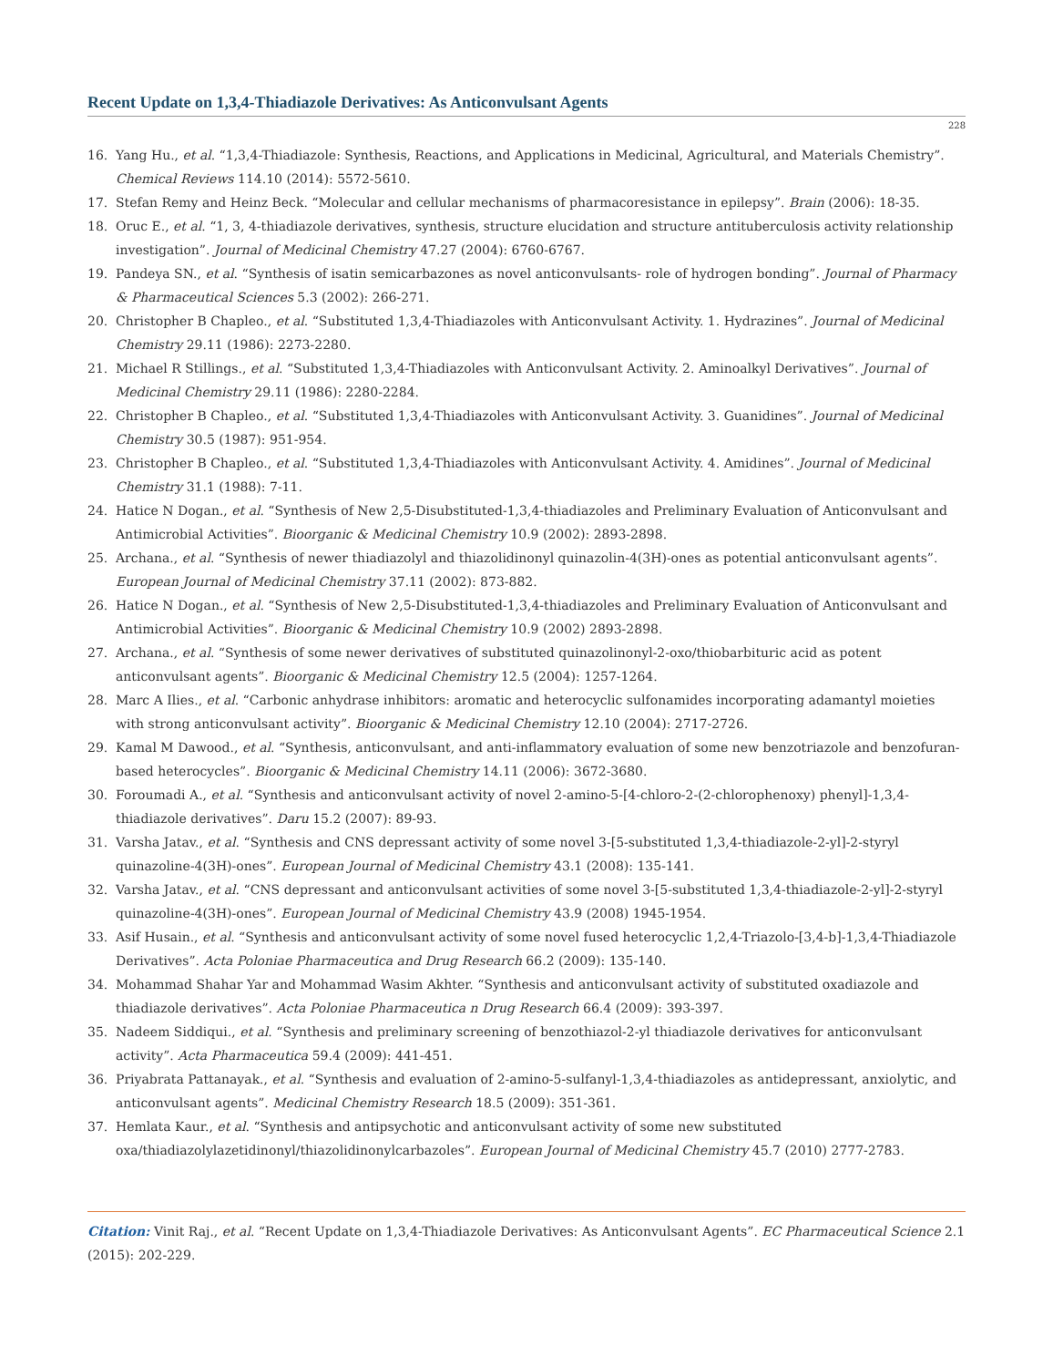Recent Update on 1,3,4-Thiadiazole Derivatives: As Anticonvulsant Agents
228
16. Yang Hu., et al. “1,3,4-Thiadiazole: Synthesis, Reactions, and Applications in Medicinal, Agricultural, and Materials Chemistry”. Chemical Reviews 114.10 (2014): 5572-5610.
17. Stefan Remy and Heinz Beck. “Molecular and cellular mechanisms of pharmacoresistance in epilepsy”. Brain (2006): 18-35.
18. Oruc E., et al. “1, 3, 4-thiadiazole derivatives, synthesis, structure elucidation and structure antituberculosis activity relationship investigation”. Journal of Medicinal Chemistry 47.27 (2004): 6760-6767.
19. Pandeya SN., et al. “Synthesis of isatin semicarbazones as novel anticonvulsants- role of hydrogen bonding”. Journal of Pharmacy & Pharmaceutical Sciences 5.3 (2002): 266-271.
20. Christopher B Chapleo., et al. “Substituted 1,3,4-Thiadiazoles with Anticonvulsant Activity. 1. Hydrazines”. Journal of Medicinal Chemistry 29.11 (1986): 2273-2280.
21. Michael R Stillings., et al. “Substituted 1,3,4-Thiadiazoles with Anticonvulsant Activity. 2. Aminoalkyl Derivatives”. Journal of Medicinal Chemistry 29.11 (1986): 2280-2284.
22. Christopher B Chapleo., et al. “Substituted 1,3,4-Thiadiazoles with Anticonvulsant Activity. 3. Guanidines”. Journal of Medicinal Chemistry 30.5 (1987): 951-954.
23. Christopher B Chapleo., et al. “Substituted 1,3,4-Thiadiazoles with Anticonvulsant Activity. 4. Amidines”. Journal of Medicinal Chemistry 31.1 (1988): 7-11.
24. Hatice N Dogan., et al. “Synthesis of New 2,5-Disubstituted-1,3,4-thiadiazoles and Preliminary Evaluation of Anticonvulsant and Antimicrobial Activities”. Bioorganic & Medicinal Chemistry 10.9 (2002): 2893-2898.
25. Archana., et al. “Synthesis of newer thiadiazolyl and thiazolidinonyl quinazolin-4(3H)-ones as potential anticonvulsant agents”. European Journal of Medicinal Chemistry 37.11 (2002): 873-882.
26. Hatice N Dogan., et al. “Synthesis of New 2,5-Disubstituted-1,3,4-thiadiazoles and Preliminary Evaluation of Anticonvulsant and Antimicrobial Activities”. Bioorganic & Medicinal Chemistry 10.9 (2002) 2893-2898.
27. Archana., et al. “Synthesis of some newer derivatives of substituted quinazolinonyl-2-oxo/thiobarbituric acid as potent anticonvulsant agents”. Bioorganic & Medicinal Chemistry 12.5 (2004): 1257-1264.
28. Marc A Ilies., et al. “Carbonic anhydrase inhibitors: aromatic and heterocyclic sulfonamides incorporating adamantyl moieties with strong anticonvulsant activity”. Bioorganic & Medicinal Chemistry 12.10 (2004): 2717-2726.
29. Kamal M Dawood., et al. “Synthesis, anticonvulsant, and anti-inflammatory evaluation of some new benzotriazole and benzofuran-based heterocycles”. Bioorganic & Medicinal Chemistry 14.11 (2006): 3672-3680.
30. Foroumadi A., et al. “Synthesis and anticonvulsant activity of novel 2-amino-5-[4-chloro-2-(2-chlorophenoxy) phenyl]-1,3,4-thiadiazole derivatives”. Daru 15.2 (2007): 89-93.
31. Varsha Jatav., et al. “Synthesis and CNS depressant activity of some novel 3-[5-substituted 1,3,4-thiadiazole-2-yl]-2-styryl quinazoline-4(3H)-ones”. European Journal of Medicinal Chemistry 43.1 (2008): 135-141.
32. Varsha Jatav., et al. “CNS depressant and anticonvulsant activities of some novel 3-[5-substituted 1,3,4-thiadiazole-2-yl]-2-styryl quinazoline-4(3H)-ones”. European Journal of Medicinal Chemistry 43.9 (2008) 1945-1954.
33. Asif Husain., et al. “Synthesis and anticonvulsant activity of some novel fused heterocyclic 1,2,4-Triazolo-[3,4-b]-1,3,4-Thiadiazole Derivatives”. Acta Poloniae Pharmaceutica and Drug Research 66.2 (2009): 135-140.
34. Mohammad Shahar Yar and Mohammad Wasim Akhter. “Synthesis and anticonvulsant activity of substituted oxadiazole and thiadiazole derivatives”. Acta Poloniae Pharmaceutica n Drug Research 66.4 (2009): 393-397.
35. Nadeem Siddiqui., et al. “Synthesis and preliminary screening of benzothiazol-2-yl thiadiazole derivatives for anticonvulsant activity”. Acta Pharmaceutica 59.4 (2009): 441-451.
36. Priyabrata Pattanayak., et al. “Synthesis and evaluation of 2-amino-5-sulfanyl-1,3,4-thiadiazoles as antidepressant, anxiolytic, and anticonvulsant agents”. Medicinal Chemistry Research 18.5 (2009): 351-361.
37. Hemlata Kaur., et al. “Synthesis and antipsychotic and anticonvulsant activity of some new substituted oxa/thiadiazolylazetidinonyl/thiazolidinonylcarbazoles”. European Journal of Medicinal Chemistry 45.7 (2010) 2777-2783.
Citation: Vinit Raj., et al. “Recent Update on 1,3,4-Thiadiazole Derivatives: As Anticonvulsant Agents”. EC Pharmaceutical Science 2.1 (2015): 202-229.